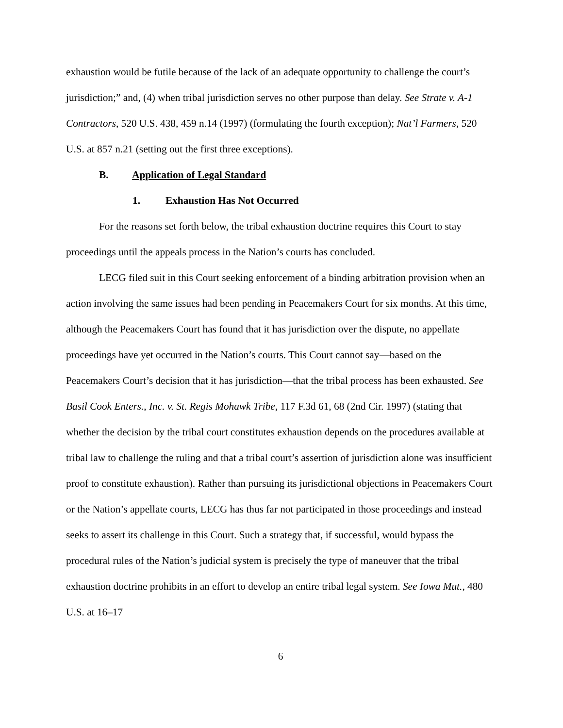exhaustion would be futile because of the lack of an adequate opportunity to challenge the court’s jurisdiction;” and, (4) when tribal jurisdiction serves no other purpose than delay. See Strate v. A-1 Contractors, 520 U.S. 438, 459 n.14 (1997) (formulating the fourth exception); Nat’l Farmers, 520 U.S. at 857 n.21 (setting out the first three exceptions).
B. Application of Legal Standard
1. Exhaustion Has Not Occurred
For the reasons set forth below, the tribal exhaustion doctrine requires this Court to stay proceedings until the appeals process in the Nation’s courts has concluded.
LECG filed suit in this Court seeking enforcement of a binding arbitration provision when an action involving the same issues had been pending in Peacemakers Court for six months. At this time, although the Peacemakers Court has found that it has jurisdiction over the dispute, no appellate proceedings have yet occurred in the Nation’s courts. This Court cannot say—based on the Peacemakers Court’s decision that it has jurisdiction—that the tribal process has been exhausted. See Basil Cook Enters., Inc. v. St. Regis Mohawk Tribe, 117 F.3d 61, 68 (2nd Cir. 1997) (stating that whether the decision by the tribal court constitutes exhaustion depends on the procedures available at tribal law to challenge the ruling and that a tribal court’s assertion of jurisdiction alone was insufficient proof to constitute exhaustion). Rather than pursuing its jurisdictional objections in Peacemakers Court or the Nation’s appellate courts, LECG has thus far not participated in those proceedings and instead seeks to assert its challenge in this Court. Such a strategy that, if successful, would bypass the procedural rules of the Nation’s judicial system is precisely the type of maneuver that the tribal exhaustion doctrine prohibits in an effort to develop an entire tribal legal system. See Iowa Mut., 480 U.S. at 16–17
6